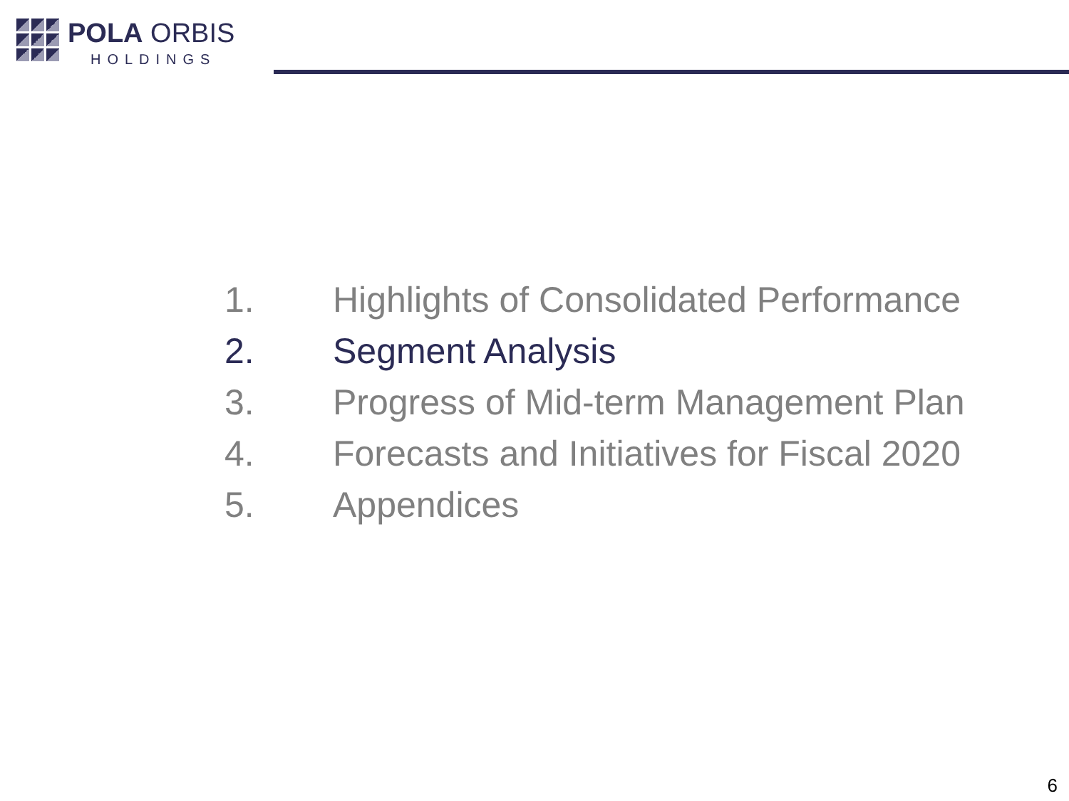POLA ORBIS
HOLDINGS
1. Highlights of Consolidated Performance
2. Segment Analysis
3. Progress of Mid-term Management Plan
4. Forecasts and Initiatives for Fiscal 2020
5. Appendices
6